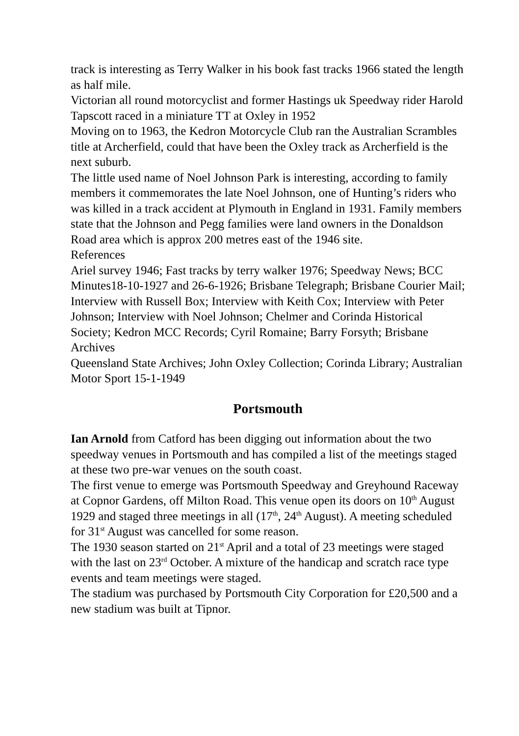track is interesting as Terry Walker in his book fast tracks 1966 stated the length as half mile.
Victorian all round motorcyclist and former Hastings uk Speedway rider Harold Tapscott raced in a miniature TT at Oxley in 1952
Moving on to 1963, the Kedron Motorcycle Club ran the Australian Scrambles title at Archerfield, could that have been the Oxley track as Archerfield is the next suburb.
The little used name of Noel Johnson Park is interesting, according to family members it commemorates the late Noel Johnson, one of Hunting’s riders who was killed in a track accident at Plymouth in England in 1931. Family members state that the Johnson and Pegg families were land owners in the Donaldson Road area which is approx 200 metres east of the 1946 site.
References
Ariel survey 1946; Fast tracks by terry walker 1976; Speedway News; BCC Minutes18-10-1927 and 26-6-1926; Brisbane Telegraph; Brisbane Courier Mail; Interview with Russell Box; Interview with Keith Cox; Interview with Peter Johnson; Interview with Noel Johnson; Chelmer and Corinda Historical Society; Kedron MCC Records; Cyril Romaine; Barry Forsyth; Brisbane Archives
Queensland State Archives; John Oxley Collection; Corinda Library; Australian Motor Sport 15-1-1949
Portsmouth
Ian Arnold from Catford has been digging out information about the two speedway venues in Portsmouth and has compiled a list of the meetings staged at these two pre-war venues on the south coast.
The first venue to emerge was Portsmouth Speedway and Greyhound Raceway at Copnor Gardens, off Milton Road. This venue open its doors on 10<sup>th</sup> August 1929 and staged three meetings in all (17<sup>th</sup>, 24<sup>th</sup> August). A meeting scheduled for 31<sup>st</sup> August was cancelled for some reason.
The 1930 season started on 21<sup>st</sup> April and a total of 23 meetings were staged with the last on 23<sup>rd</sup> October. A mixture of the handicap and scratch race type events and team meetings were staged.
The stadium was purchased by Portsmouth City Corporation for £20,500 and a new stadium was built at Tipnor.